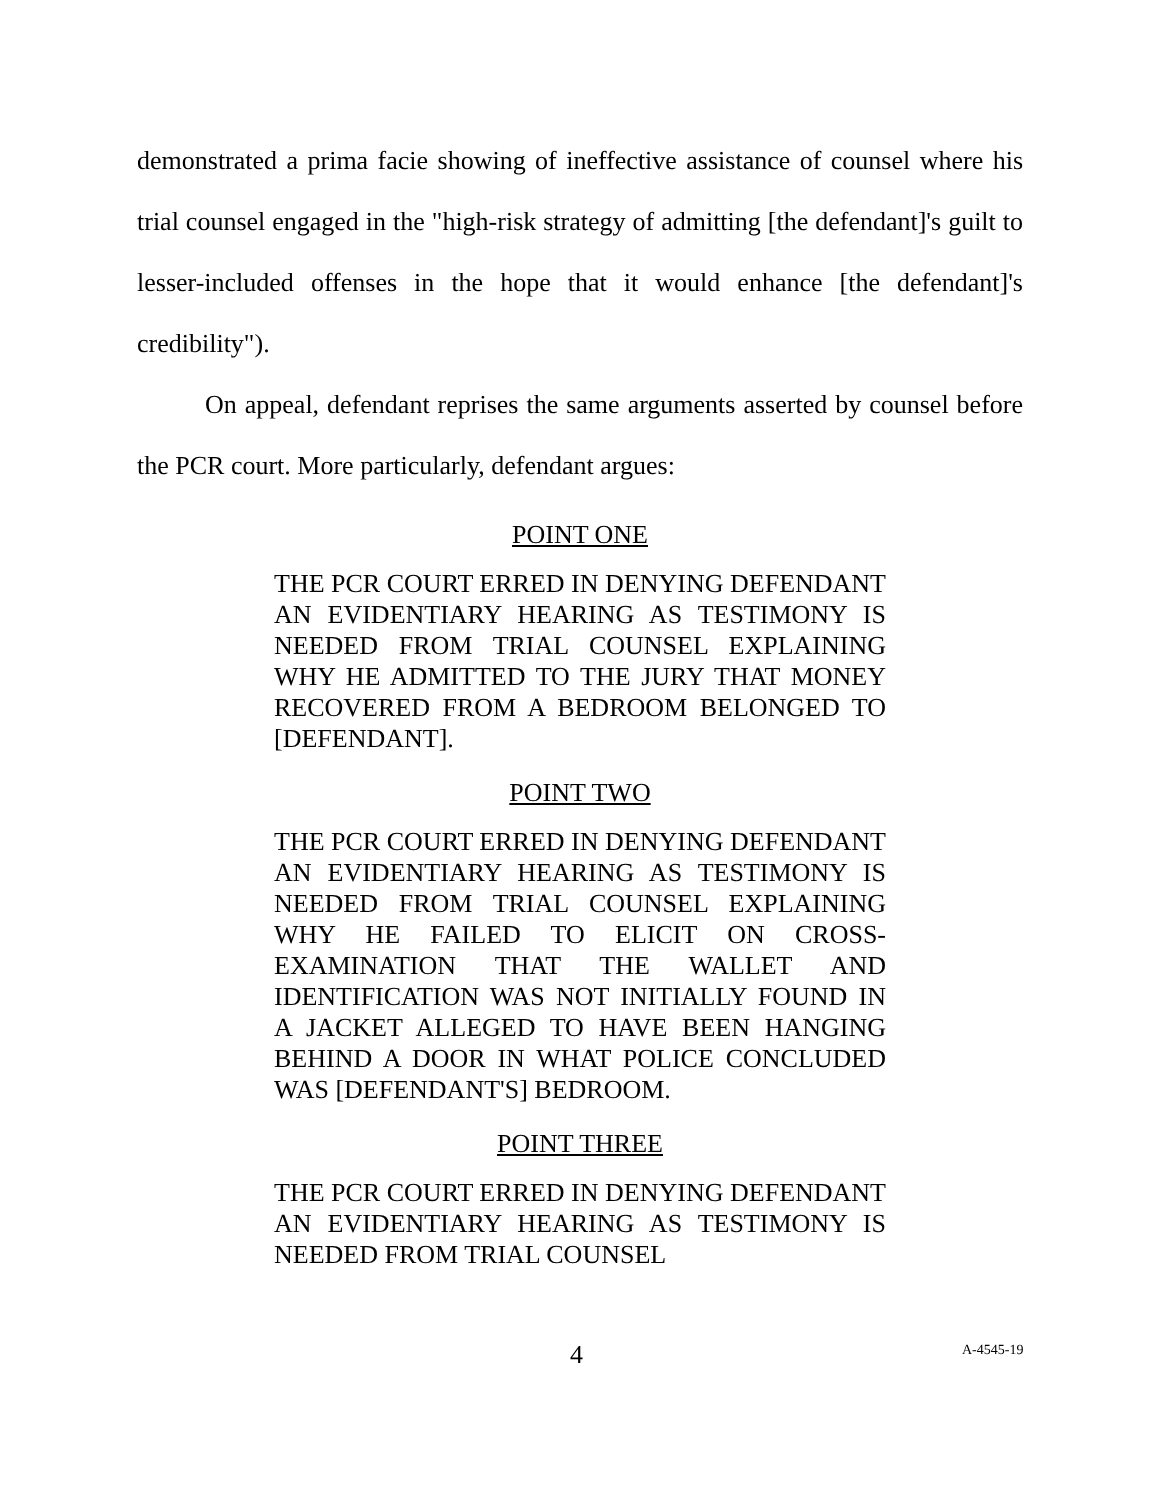demonstrated a prima facie showing of ineffective assistance of counsel where his trial counsel engaged in the "high-risk strategy of admitting [the defendant]'s guilt to lesser-included offenses in the hope that it would enhance [the defendant]'s credibility").
On appeal, defendant reprises the same arguments asserted by counsel before the PCR court. More particularly, defendant argues:
POINT ONE
THE PCR COURT ERRED IN DENYING DEFENDANT AN EVIDENTIARY HEARING AS TESTIMONY IS NEEDED FROM TRIAL COUNSEL EXPLAINING WHY HE ADMITTED TO THE JURY THAT MONEY RECOVERED FROM A BEDROOM BELONGED TO [DEFENDANT].
POINT TWO
THE PCR COURT ERRED IN DENYING DEFENDANT AN EVIDENTIARY HEARING AS TESTIMONY IS NEEDED FROM TRIAL COUNSEL EXPLAINING WHY HE FAILED TO ELICIT ON CROSS-EXAMINATION THAT THE WALLET AND IDENTIFICATION WAS NOT INITIALLY FOUND IN A JACKET ALLEGED TO HAVE BEEN HANGING BEHIND A DOOR IN WHAT POLICE CONCLUDED WAS [DEFENDANT'S] BEDROOM.
POINT THREE
THE PCR COURT ERRED IN DENYING DEFENDANT AN EVIDENTIARY HEARING AS TESTIMONY IS NEEDED FROM TRIAL COUNSEL
4 A-4545-19